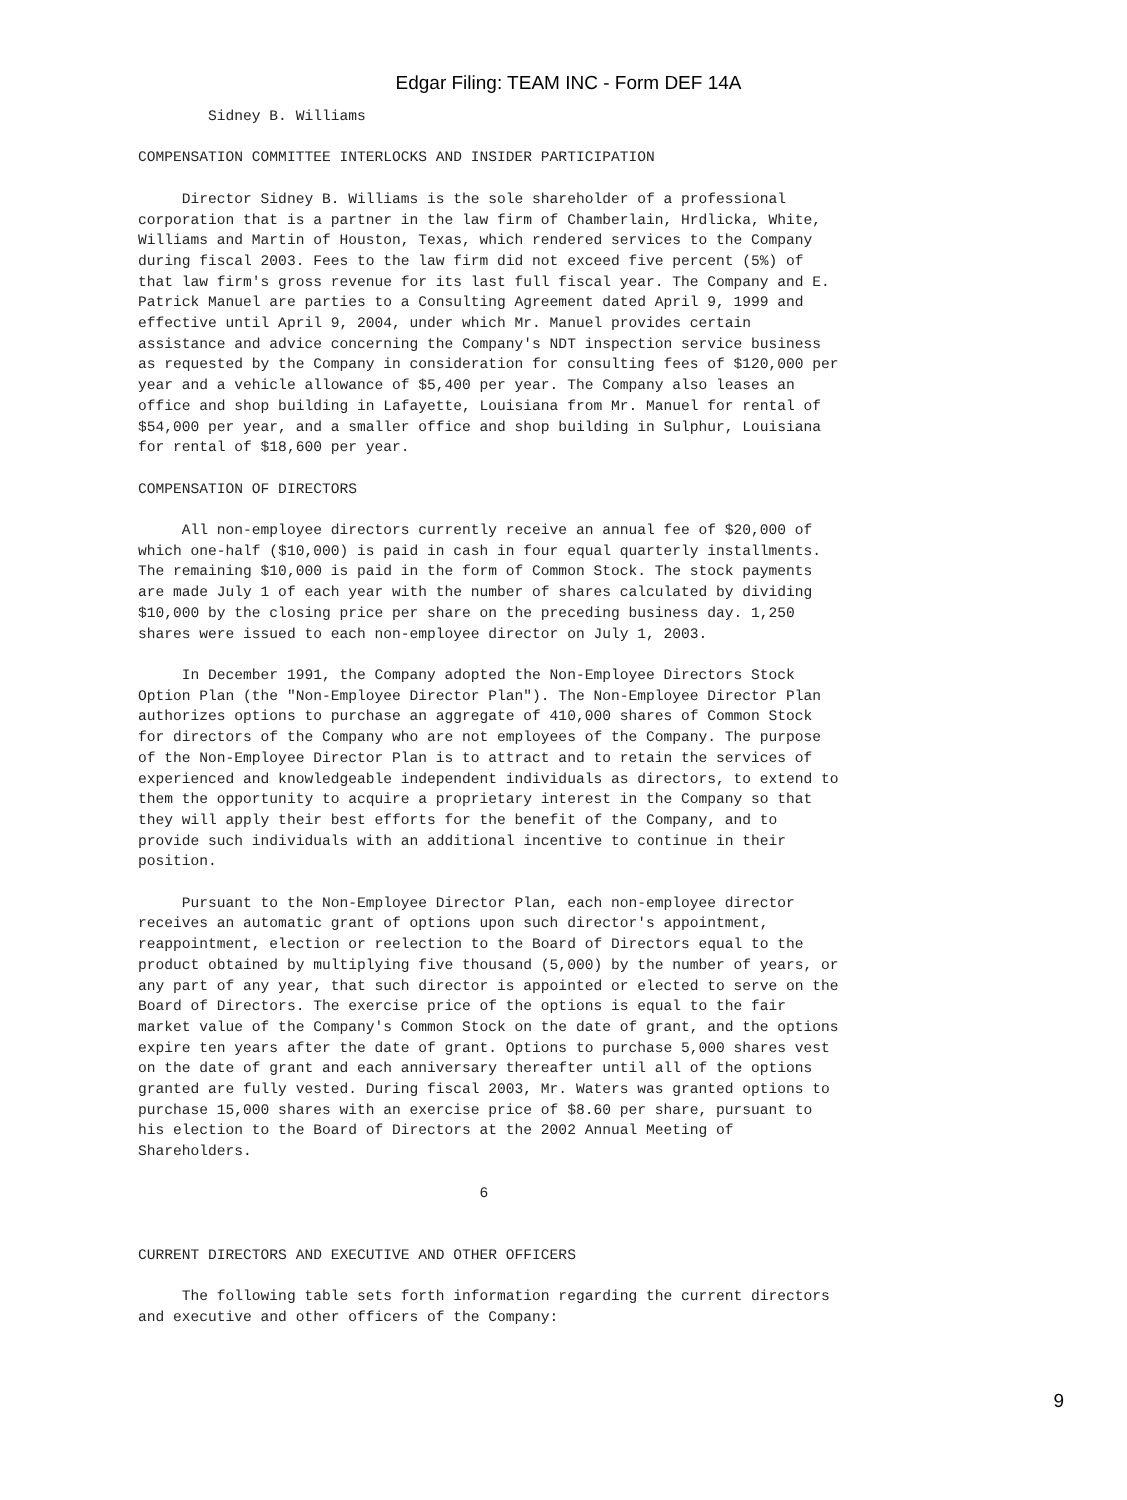Edgar Filing: TEAM INC - Form DEF 14A
        Sidney B. Williams

COMPENSATION COMMITTEE INTERLOCKS AND INSIDER PARTICIPATION

     Director Sidney B. Williams is the sole shareholder of a professional
corporation that is a partner in the law firm of Chamberlain, Hrdlicka, White,
Williams and Martin of Houston, Texas, which rendered services to the Company
during fiscal 2003. Fees to the law firm did not exceed five percent (5%) of
that law firm's gross revenue for its last full fiscal year. The Company and E.
Patrick Manuel are parties to a Consulting Agreement dated April 9, 1999 and
effective until April 9, 2004, under which Mr. Manuel provides certain
assistance and advice concerning the Company's NDT inspection service business
as requested by the Company in consideration for consulting fees of $120,000 per
year and a vehicle allowance of $5,400 per year. The Company also leases an
office and shop building in Lafayette, Louisiana from Mr. Manuel for rental of
$54,000 per year, and a smaller office and shop building in Sulphur, Louisiana
for rental of $18,600 per year.

COMPENSATION OF DIRECTORS

     All non-employee directors currently receive an annual fee of $20,000 of
which one-half ($10,000) is paid in cash in four equal quarterly installments.
The remaining $10,000 is paid in the form of Common Stock. The stock payments
are made July 1 of each year with the number of shares calculated by dividing
$10,000 by the closing price per share on the preceding business day. 1,250
shares were issued to each non-employee director on July 1, 2003.

     In December 1991, the Company adopted the Non-Employee Directors Stock
Option Plan (the "Non-Employee Director Plan"). The Non-Employee Director Plan
authorizes options to purchase an aggregate of 410,000 shares of Common Stock
for directors of the Company who are not employees of the Company. The purpose
of the Non-Employee Director Plan is to attract and to retain the services of
experienced and knowledgeable independent individuals as directors, to extend to
them the opportunity to acquire a proprietary interest in the Company so that
they will apply their best efforts for the benefit of the Company, and to
provide such individuals with an additional incentive to continue in their
position.

     Pursuant to the Non-Employee Director Plan, each non-employee director
receives an automatic grant of options upon such director's appointment,
reappointment, election or reelection to the Board of Directors equal to the
product obtained by multiplying five thousand (5,000) by the number of years, or
any part of any year, that such director is appointed or elected to serve on the
Board of Directors. The exercise price of the options is equal to the fair
market value of the Company's Common Stock on the date of grant, and the options
expire ten years after the date of grant. Options to purchase 5,000 shares vest
on the date of grant and each anniversary thereafter until all of the options
granted are fully vested. During fiscal 2003, Mr. Waters was granted options to
purchase 15,000 shares with an exercise price of $8.60 per share, pursuant to
his election to the Board of Directors at the 2002 Annual Meeting of
Shareholders.

                                       6


CURRENT DIRECTORS AND EXECUTIVE AND OTHER OFFICERS

     The following table sets forth information regarding the current directors
and executive and other officers of the Company:
9